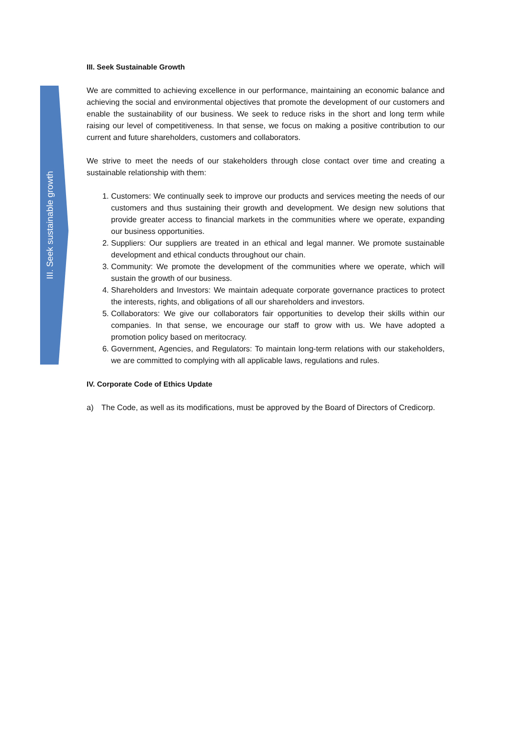III. Seek sustainable growth
III. Seek Sustainable Growth
We are committed to achieving excellence in our performance, maintaining an economic balance and achieving the social and environmental objectives that promote the development of our customers and enable the sustainability of our business. We seek to reduce risks in the short and long term while raising our level of competitiveness. In that sense, we focus on making a positive contribution to our current and future shareholders, customers and collaborators.
We strive to meet the needs of our stakeholders through close contact over time and creating a sustainable relationship with them:
1. Customers: We continually seek to improve our products and services meeting the needs of our customers and thus sustaining their growth and development. We design new solutions that provide greater access to financial markets in the communities where we operate, expanding our business opportunities.
2. Suppliers: Our suppliers are treated in an ethical and legal manner. We promote sustainable development and ethical conducts throughout our chain.
3. Community: We promote the development of the communities where we operate, which will sustain the growth of our business.
4. Shareholders and Investors: We maintain adequate corporate governance practices to protect the interests, rights, and obligations of all our shareholders and investors.
5. Collaborators: We give our collaborators fair opportunities to develop their skills within our companies. In that sense, we encourage our staff to grow with us. We have adopted a promotion policy based on meritocracy.
6. Government, Agencies, and Regulators: To maintain long-term relations with our stakeholders, we are committed to complying with all applicable laws, regulations and rules.
IV. Corporate Code of Ethics Update
a) The Code, as well as its modifications, must be approved by the Board of Directors of Credicorp.